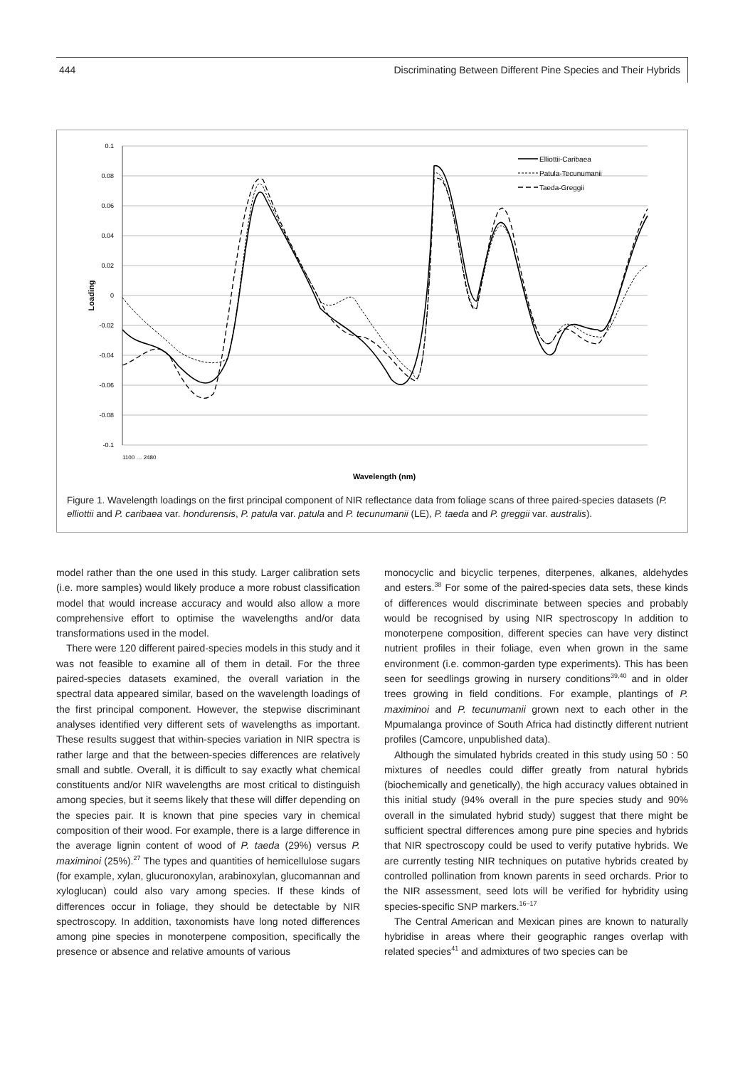444 Discriminating Between Different Pine Species and Their Hybrids
0.1
0.08
0.06
0.04
0.02
0
-0.02
-0.04
-0.06
-0.08
-0.1
Loading
1100 … 2480
Wavelength (nm)
Elliottii-Caribaea
Patula-Tecunumanii
Taeda-Greggii
Figure 1. Wavelength loadings on the first principal component of NIR reflectance data from foliage scans of three paired-species datasets (P. elliottii and P. caribaea var. hondurensis, P. patula var. patula and P. tecunumanii (LE), P. taeda and P. greggii var. australis).
model rather than the one used in this study. Larger calibration sets (i.e. more samples) would likely produce a more robust classification model that would increase accuracy and would also allow a more comprehensive effort to optimise the wavelengths and/or data transformations used in the model.
There were 120 different paired-species models in this study and it was not feasible to examine all of them in detail. For the three paired-species datasets examined, the overall variation in the spectral data appeared similar, based on the wavelength loadings of the first principal component. However, the stepwise discriminant analyses identified very different sets of wavelengths as important. These results suggest that within-species variation in NIR spectra is rather large and that the between-species differences are relatively small and subtle. Overall, it is difficult to say exactly what chemical constituents and/or NIR wavelengths are most critical to distinguish among species, but it seems likely that these will differ depending on the species pair. It is known that pine species vary in chemical composition of their wood. For example, there is a large difference in the average lignin content of wood of P. taeda (29%) versus P. maximinoi (25%).<sup>27</sup> The types and quantities of hemicellulose sugars (for example, xylan, glucuronoxylan, arabinoxylan, glucomannan and xyloglucan) could also vary among species. If these kinds of differences occur in foliage, they should be detectable by NIR spectroscopy. In addition, taxonomists have long noted differences among pine species in monoterpene composition, specifically the presence or absence and relative amounts of various
monocyclic and bicyclic terpenes, diterpenes, alkanes, aldehydes and esters.<sup>38</sup> For some of the paired-species data sets, these kinds of differences would discriminate between species and probably would be recognised by using NIR spectroscopy In addition to monoterpene composition, different species can have very distinct nutrient profiles in their foliage, even when grown in the same environment (i.e. common-garden type experiments). This has been seen for seedlings growing in nursery conditions<sup>39,40</sup> and in older trees growing in field conditions. For example, plantings of P. maximinoi and P. tecunumanii grown next to each other in the Mpumalanga province of South Africa had distinctly different nutrient profiles (Camcore, unpublished data).
Although the simulated hybrids created in this study using 50 : 50 mixtures of needles could differ greatly from natural hybrids (biochemically and genetically), the high accuracy values obtained in this initial study (94% overall in the pure species study and 90% overall in the simulated hybrid study) suggest that there might be sufficient spectral differences among pure pine species and hybrids that NIR spectroscopy could be used to verify putative hybrids. We are currently testing NIR techniques on putative hybrids created by controlled pollination from known parents in seed orchards. Prior to the NIR assessment, seed lots will be verified for hybridity using species-specific SNP markers.<sup>16–17</sup>
The Central American and Mexican pines are known to naturally hybridise in areas where their geographic ranges overlap with related species<sup>41</sup> and admixtures of two species can be